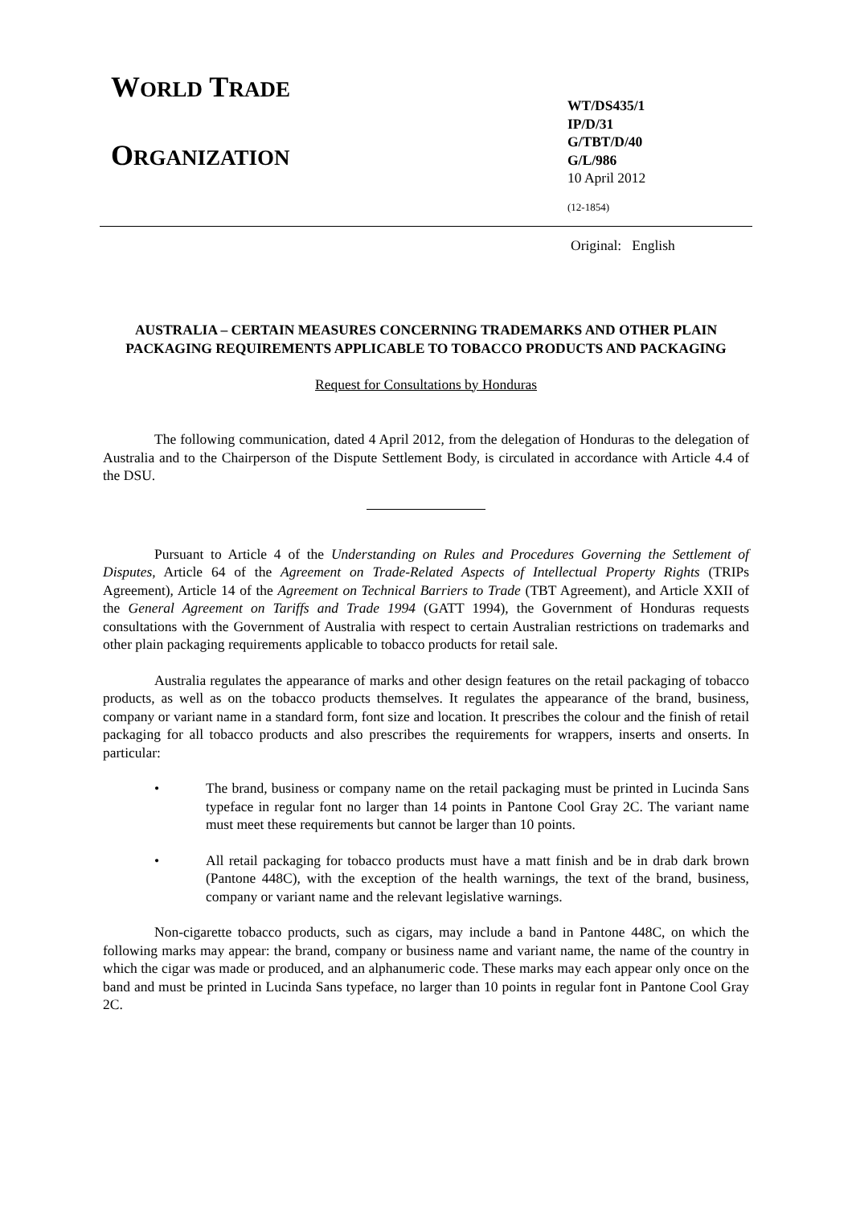WORLD TRADE
ORGANIZATION
WT/DS435/1
IP/D/31
G/TBT/D/40
G/L/986
10 April 2012
(12-1854)
Original: English
AUSTRALIA – CERTAIN MEASURES CONCERNING TRADEMARKS AND OTHER PLAIN PACKAGING REQUIREMENTS APPLICABLE TO TOBACCO PRODUCTS AND PACKAGING
Request for Consultations by Honduras
The following communication, dated 4 April 2012, from the delegation of Honduras to the delegation of Australia and to the Chairperson of the Dispute Settlement Body, is circulated in accordance with Article 4.4 of the DSU.
Pursuant to Article 4 of the Understanding on Rules and Procedures Governing the Settlement of Disputes, Article 64 of the Agreement on Trade-Related Aspects of Intellectual Property Rights (TRIPs Agreement), Article 14 of the Agreement on Technical Barriers to Trade (TBT Agreement), and Article XXII of the General Agreement on Tariffs and Trade 1994 (GATT 1994), the Government of Honduras requests consultations with the Government of Australia with respect to certain Australian restrictions on trademarks and other plain packaging requirements applicable to tobacco products for retail sale.
Australia regulates the appearance of marks and other design features on the retail packaging of tobacco products, as well as on the tobacco products themselves. It regulates the appearance of the brand, business, company or variant name in a standard form, font size and location. It prescribes the colour and the finish of retail packaging for all tobacco products and also prescribes the requirements for wrappers, inserts and onserts. In particular:
• The brand, business or company name on the retail packaging must be printed in Lucinda Sans typeface in regular font no larger than 14 points in Pantone Cool Gray 2C. The variant name must meet these requirements but cannot be larger than 10 points.
• All retail packaging for tobacco products must have a matt finish and be in drab dark brown (Pantone 448C), with the exception of the health warnings, the text of the brand, business, company or variant name and the relevant legislative warnings.
Non-cigarette tobacco products, such as cigars, may include a band in Pantone 448C, on which the following marks may appear: the brand, company or business name and variant name, the name of the country in which the cigar was made or produced, and an alphanumeric code. These marks may each appear only once on the band and must be printed in Lucinda Sans typeface, no larger than 10 points in regular font in Pantone Cool Gray 2C.